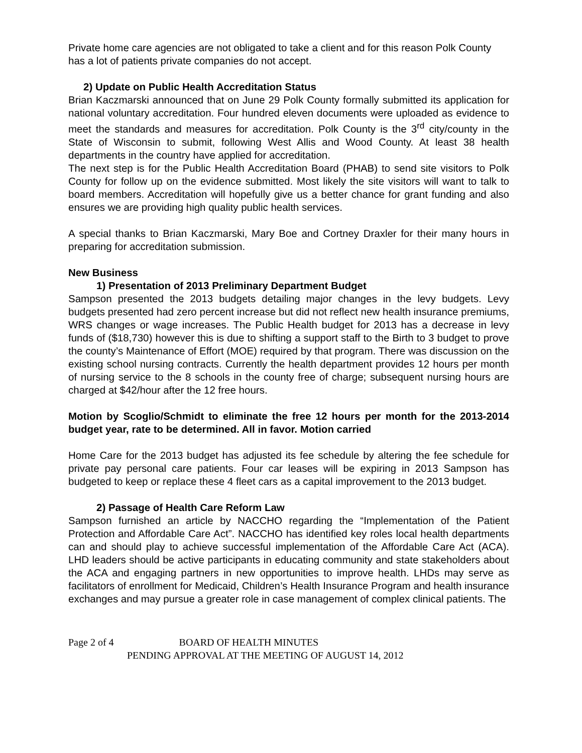Private home care agencies are not obligated to take a client and for this reason Polk County has a lot of patients private companies do not accept.
2) Update on Public Health Accreditation Status
Brian Kaczmarski announced that on June 29 Polk County formally submitted its application for national voluntary accreditation. Four hundred eleven documents were uploaded as evidence to meet the standards and measures for accreditation. Polk County is the 3<sup>rd</sup> city/county in the State of Wisconsin to submit, following West Allis and Wood County. At least 38 health departments in the country have applied for accreditation.
The next step is for the Public Health Accreditation Board (PHAB) to send site visitors to Polk County for follow up on the evidence submitted. Most likely the site visitors will want to talk to board members. Accreditation will hopefully give us a better chance for grant funding and also ensures we are providing high quality public health services.
A special thanks to Brian Kaczmarski, Mary Boe and Cortney Draxler for their many hours in preparing for accreditation submission.
New Business
1) Presentation of 2013 Preliminary Department Budget
Sampson presented the 2013 budgets detailing major changes in the levy budgets. Levy budgets presented had zero percent increase but did not reflect new health insurance premiums, WRS changes or wage increases. The Public Health budget for 2013 has a decrease in levy funds of ($18,730) however this is due to shifting a support staff to the Birth to 3 budget to prove the county’s Maintenance of Effort (MOE) required by that program. There was discussion on the existing school nursing contracts. Currently the health department provides 12 hours per month of nursing service to the 8 schools in the county free of charge; subsequent nursing hours are charged at $42/hour after the 12 free hours.
Motion by Scoglio/Schmidt to eliminate the free 12 hours per month for the 2013-2014 budget year, rate to be determined. All in favor. Motion carried
Home Care for the 2013 budget has adjusted its fee schedule by altering the fee schedule for private pay personal care patients. Four car leases will be expiring in 2013 Sampson has budgeted to keep or replace these 4 fleet cars as a capital improvement to the 2013 budget.
2) Passage of Health Care Reform Law
Sampson furnished an article by NACCHO regarding the “Implementation of the Patient Protection and Affordable Care Act”. NACCHO has identified key roles local health departments can and should play to achieve successful implementation of the Affordable Care Act (ACA). LHD leaders should be active participants in educating community and state stakeholders about the ACA and engaging partners in new opportunities to improve health. LHDs may serve as facilitators of enrollment for Medicaid, Children’s Health Insurance Program and health insurance exchanges and may pursue a greater role in case management of complex clinical patients. The
Page 2 of 4 BOARD OF HEALTH MINUTES
PENDING APPROVAL AT THE MEETING OF AUGUST 14, 2012